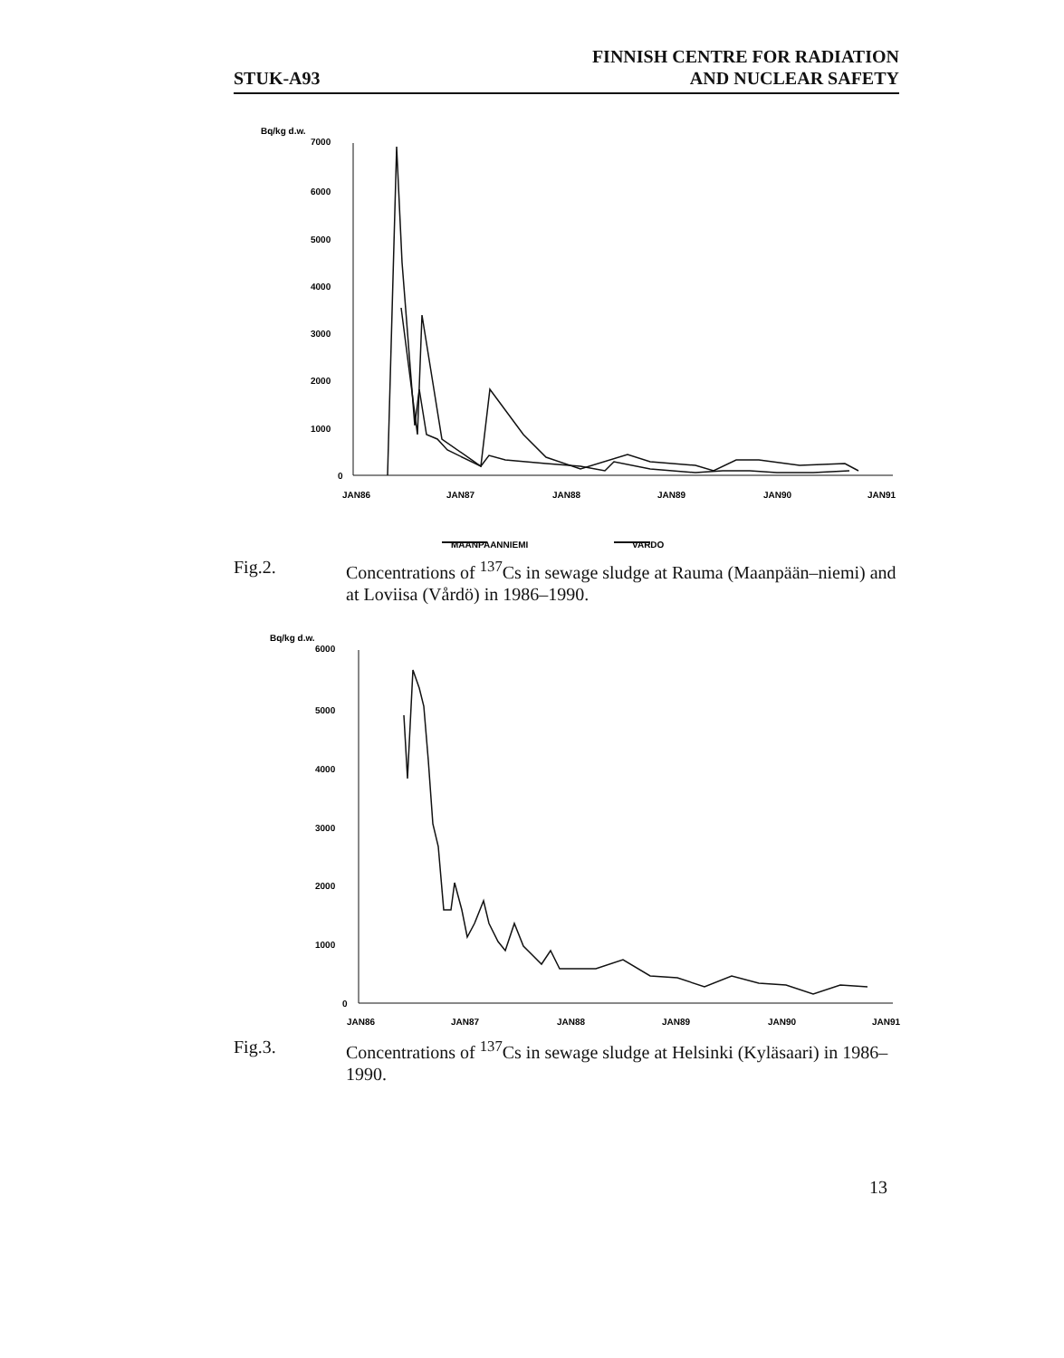STUK-A93
FINNISH CENTRE FOR RADIATION
AND NUCLEAR SAFETY
Bq/kg d.w.
7000
6000
5000
4000
3000
2000
1000
0
JAN86
JAN87
JAN88
JAN89
JAN90
JAN91
MAANPAANNIEMI
VARDO
Fig.2. Concentrations of <sup>137</sup>Cs in sewage sludge at Rauma (Maanpään–niemi) and at Loviisa (Vårdö) in 1986–1990.
Bq/kg d.w.
6000
5000
4000
3000
2000
1000
0
JAN86
JAN87
JAN88
JAN89
JAN90
JAN91
Fig.3. Concentrations of <sup>137</sup>Cs in sewage sludge at Helsinki (Kyläsaari) in 1986–1990.
13